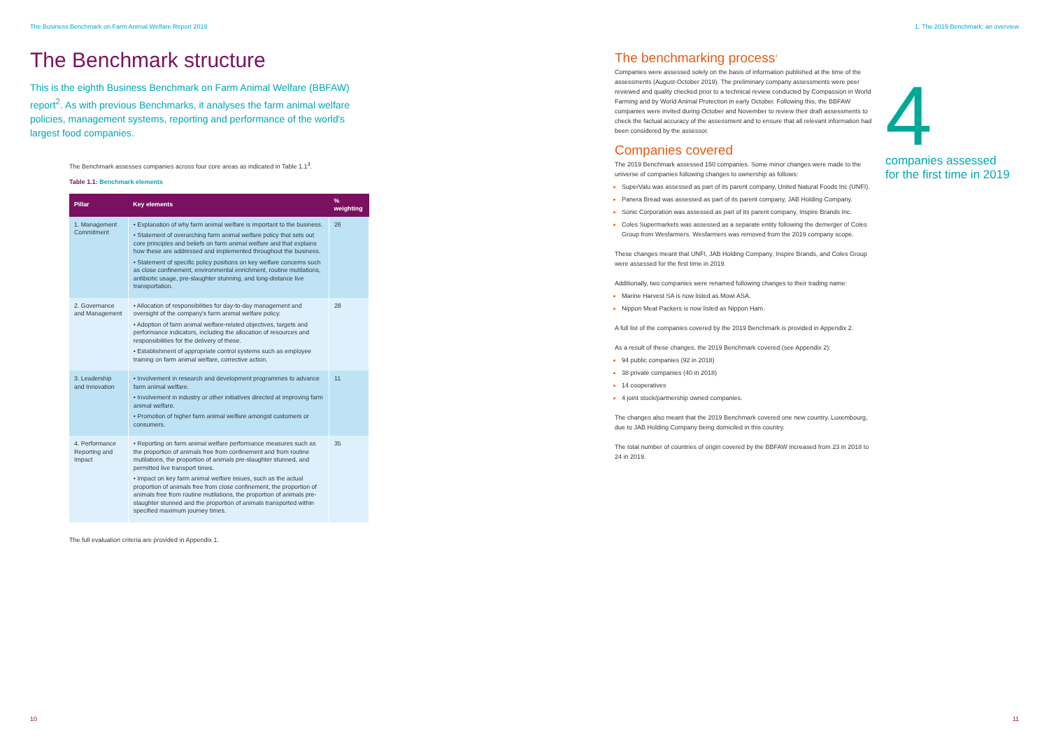The Business Benchmark on Farm Animal Welfare Report 2019
The Benchmark structure
This is the eighth Business Benchmark on Farm Animal Welfare (BBFAW) report<sup>2</sup>. As with previous Benchmarks, it analyses the farm animal welfare policies, management systems, reporting and performance of the world's largest food companies.
The Benchmark assesses companies across four core areas as indicated in Table 1.1<sup>3</sup>.
Table 1.1: Benchmark elements
| Pillar | Key elements | % weighting |
| --- | --- | --- |
| 1. Management Commitment | • Explanation of why farm animal welfare is important to the business. • Statement of overarching farm animal welfare policy that sets out core principles and beliefs on farm animal welfare and that explains how these are addressed and implemented throughout the business. • Statement of specific policy positions on key welfare concerns such as close confinement, environmental enrichment, routine mutilations, antibiotic usage, pre-slaughter stunning, and long-distance live transportation. | 26 |
| 2. Governance and Management | • Allocation of responsibilities for day-to-day management and oversight of the company's farm animal welfare policy. • Adoption of farm animal welfare-related objectives, targets and performance indicators, including the allocation of resources and responsibilities for the delivery of these. • Establishment of appropriate control systems such as employee training on farm animal welfare, corrective action. | 28 |
| 3. Leadership and Innovation | • Involvement in research and development programmes to advance farm animal welfare. • Involvement in industry or other initiatives directed at improving farm animal welfare. • Promotion of higher farm animal welfare amongst customers or consumers. | 11 |
| 4. Performance Reporting and Impact | • Reporting on farm animal welfare performance measures such as the proportion of animals free from confinement and from routine mutilations, the proportion of animals pre-slaughter stunned, and permitted live transport times. • Impact on key farm animal welfare issues, such as the actual proportion of animals free from close confinement, the proportion of animals free from routine mutilations, the proportion of animals pre-slaughter stunned and the proportion of animals transported within specified maximum journey times. | 35 |
The full evaluation criteria are provided in Appendix 1.
10
1. The 2019 Benchmark: an overview
The benchmarking process<sup>4</sup>
Companies were assessed solely on the basis of information published at the time of the assessments (August-October 2019). The preliminary company assessments were peer reviewed and quality checked prior to a technical review conducted by Compassion in World Farming and by World Animal Protection in early October. Following this, the BBFAW companies were invited during October and November to review their draft assessments to check the factual accuracy of the assessment and to ensure that all relevant information had been considered by the assessor.
Companies covered
The 2019 Benchmark assessed 150 companies. Some minor changes were made to the universe of companies following changes to ownership as follows:
SuperValu was assessed as part of its parent company, United Natural Foods Inc (UNFI).
Panera Bread was assessed as part of its parent company, JAB Holding Company.
Sonic Corporation was assessed as part of its parent company, Inspire Brands Inc.
Coles Supermarkets was assessed as a separate entity following the demerger of Coles Group from Wesfarmers. Wesfarmers was removed from the 2019 company scope.
These changes meant that UNFI, JAB Holding Company, Inspire Brands, and Coles Group were assessed for the first time in 2019.
Additionally, two companies were renamed following changes to their trading name:
Marine Harvest SA is now listed as Mowi ASA.
Nippon Meat Packers is now listed as Nippon Ham.
A full list of the companies covered by the 2019 Benchmark is provided in Appendix 2.
As a result of these changes, the 2019 Benchmark covered (see Appendix 2):
94 public companies (92 in 2018)
38 private companies (40 in 2018)
14 cooperatives
4 joint stock/partnership owned companies.
The changes also meant that the 2019 Benchmark covered one new country, Luxembourg, due to JAB Holding Company being domiciled in this country.
The total number of countries of origin covered by the BBFAW increased from 23 in 2018 to 24 in 2019.
4
companies assessed
for the first time in 2019
11